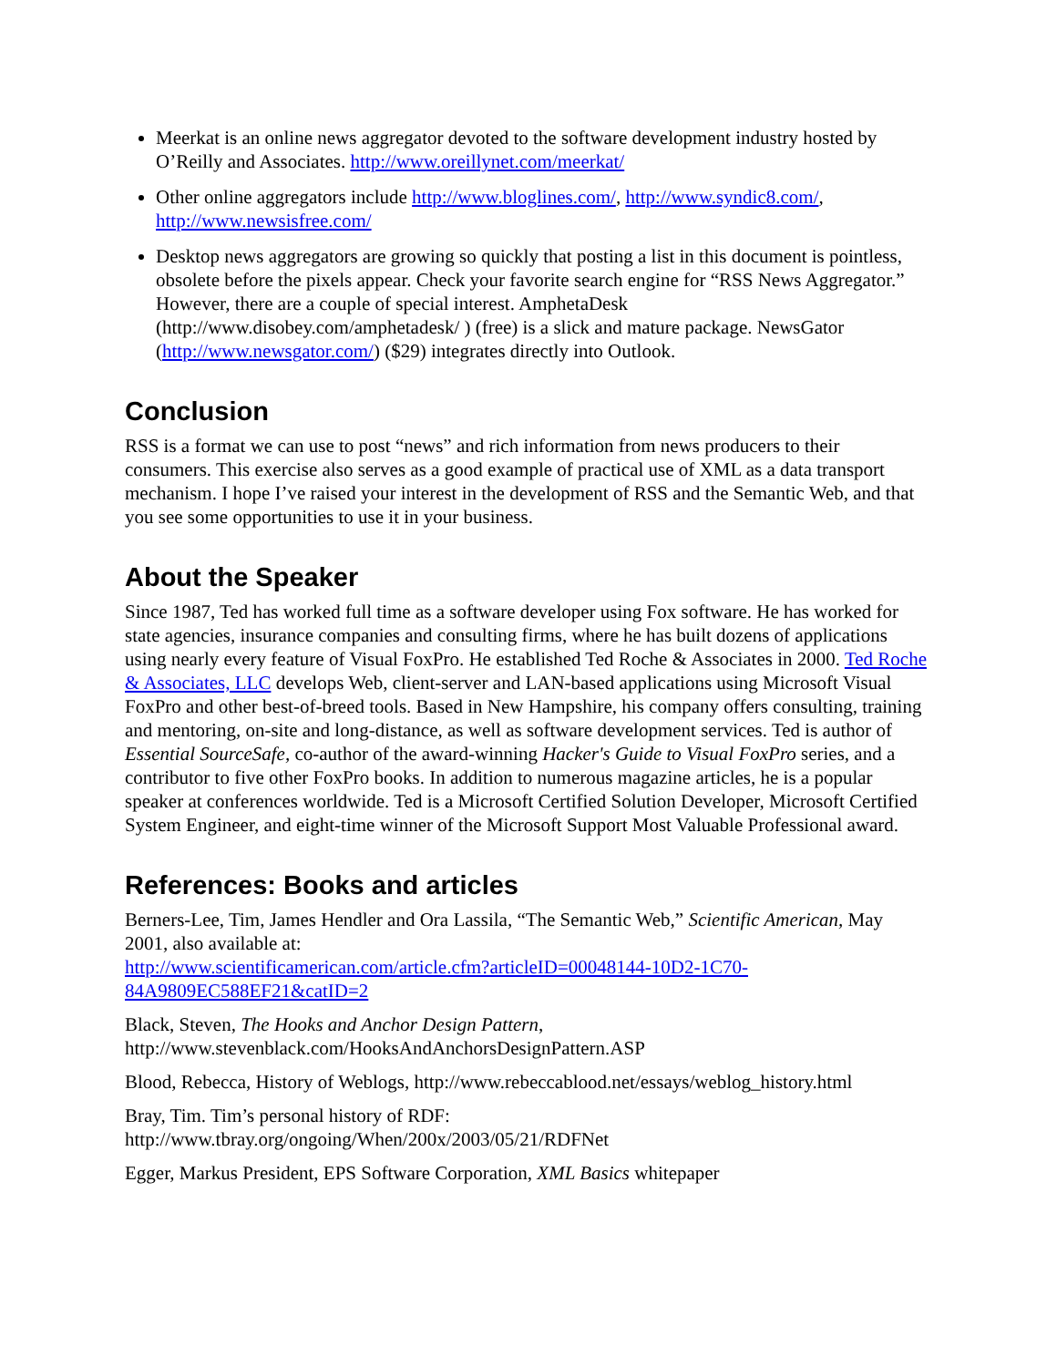Meerkat is an online news aggregator devoted to the software development industry hosted by O’Reilly and Associates. http://www.oreillynet.com/meerkat/
Other online aggregators include http://www.bloglines.com/, http://www.syndic8.com/, http://www.newsisfree.com/
Desktop news aggregators are growing so quickly that posting a list in this document is pointless, obsolete before the pixels appear. Check your favorite search engine for “RSS News Aggregator.” However, there are a couple of special interest. AmphetaDesk (http://www.disobey.com/amphetadesk/ ) (free) is a slick and mature package. NewsGator (http://www.newsgator.com/) ($29) integrates directly into Outlook.
Conclusion
RSS is a format we can use to post “news” and rich information from news producers to their consumers. This exercise also serves as a good example of practical use of XML as a data transport mechanism. I hope I’ve raised your interest in the development of RSS and the Semantic Web, and that you see some opportunities to use it in your business.
About the Speaker
Since 1987, Ted has worked full time as a software developer using Fox software. He has worked for state agencies, insurance companies and consulting firms, where he has built dozens of applications using nearly every feature of Visual FoxPro. He established Ted Roche & Associates in 2000. Ted Roche & Associates, LLC develops Web, client-server and LAN-based applications using Microsoft Visual FoxPro and other best-of-breed tools. Based in New Hampshire, his company offers consulting, training and mentoring, on-site and long-distance, as well as software development services. Ted is author of Essential SourceSafe, co-author of the award-winning Hacker's Guide to Visual FoxPro series, and a contributor to five other FoxPro books. In addition to numerous magazine articles, he is a popular speaker at conferences worldwide. Ted is a Microsoft Certified Solution Developer, Microsoft Certified System Engineer, and eight-time winner of the Microsoft Support Most Valuable Professional award.
References: Books and articles
Berners-Lee, Tim, James Hendler and Ora Lassila, “The Semantic Web,” Scientific American, May 2001, also available at:
http://www.scientificamerican.com/article.cfm?articleID=00048144-10D2-1C70-84A9809EC588EF21&catID=2
Black, Steven, The Hooks and Anchor Design Pattern, http://www.stevenblack.com/HooksAndAnchorsDesignPattern.ASP
Blood, Rebecca, History of Weblogs, http://www.rebeccablood.net/essays/weblog_history.html
Bray, Tim. Tim’s personal history of RDF:
http://www.tbray.org/ongoing/When/200x/2003/05/21/RDFNet
Egger, Markus President, EPS Software Corporation, XML Basics whitepaper